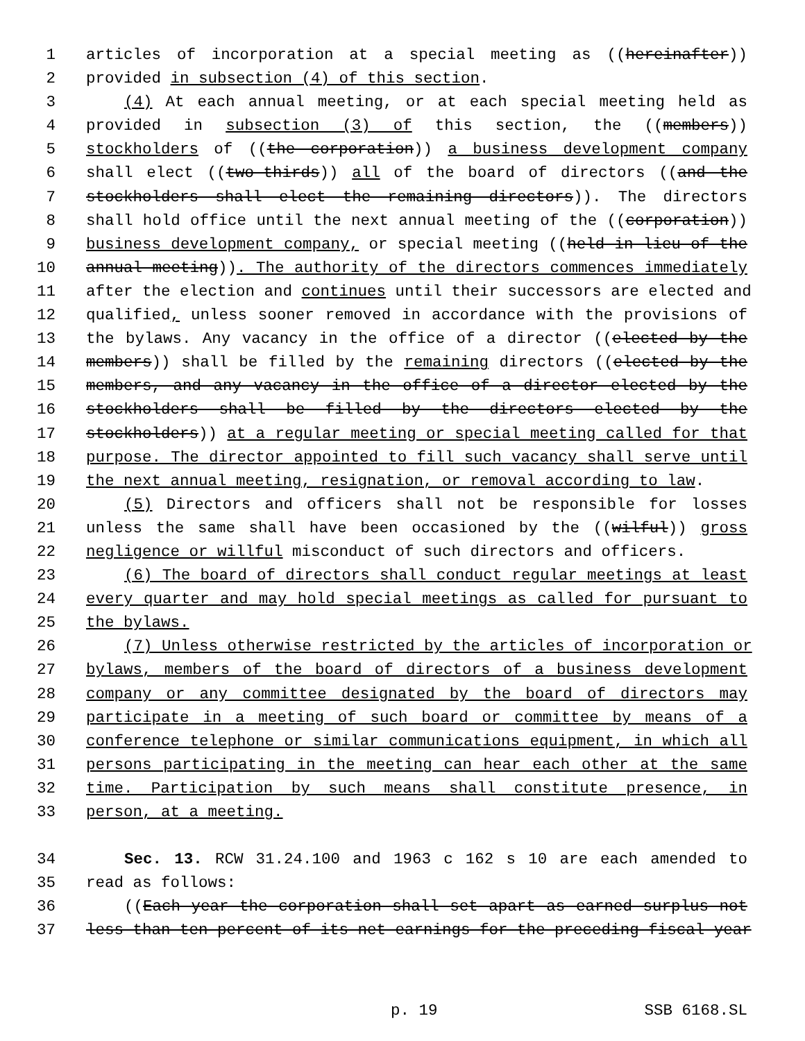1 articles of incorporation at a special meeting as ((hereinafter))
2 provided in subsection (4) of this section.
3 (4) At each annual meeting, or at each special meeting held as
4 provided in subsection (3) of this section, the ((members))
5 stockholders of ((the corporation)) a business development company
6 shall elect ((two-thirds)) all of the board of directors ((and the
7 stockholders shall elect the remaining directors)). The directors
8 shall hold office until the next annual meeting of the ((corporation))
9 business development company, or special meeting ((held in lieu of the
10 annual meeting)). The authority of the directors commences immediately
11 after the election and continues until their successors are elected and
12 qualified, unless sooner removed in accordance with the provisions of
13 the bylaws. Any vacancy in the office of a director ((elected by the
14 members)) shall be filled by the remaining directors ((elected by the
15 members, and any vacancy in the office of a director elected by the
16 stockholders shall be filled by the directors elected by the
17 stockholders)) at a regular meeting or special meeting called for that
18 purpose. The director appointed to fill such vacancy shall serve until
19 the next annual meeting, resignation, or removal according to law.
20 (5) Directors and officers shall not be responsible for losses
21 unless the same shall have been occasioned by the ((wilful)) gross
22 negligence or willful misconduct of such directors and officers.
23 (6) The board of directors shall conduct regular meetings at least
24 every quarter and may hold special meetings as called for pursuant to
25 the bylaws.
26 (7) Unless otherwise restricted by the articles of incorporation or
27 bylaws, members of the board of directors of a business development
28 company or any committee designated by the board of directors may
29 participate in a meeting of such board or committee by means of a
30 conference telephone or similar communications equipment, in which all
31 persons participating in the meeting can hear each other at the same
32 time. Participation by such means shall constitute presence, in
33 person, at a meeting.
34 Sec. 13. RCW 31.24.100 and 1963 c 162 s 10 are each amended to
35 read as follows:
36 ((Each year the corporation shall set apart as earned surplus not
37 less than ten percent of its net earnings for the preceding fiscal year
p. 19 SSB 6168.SL